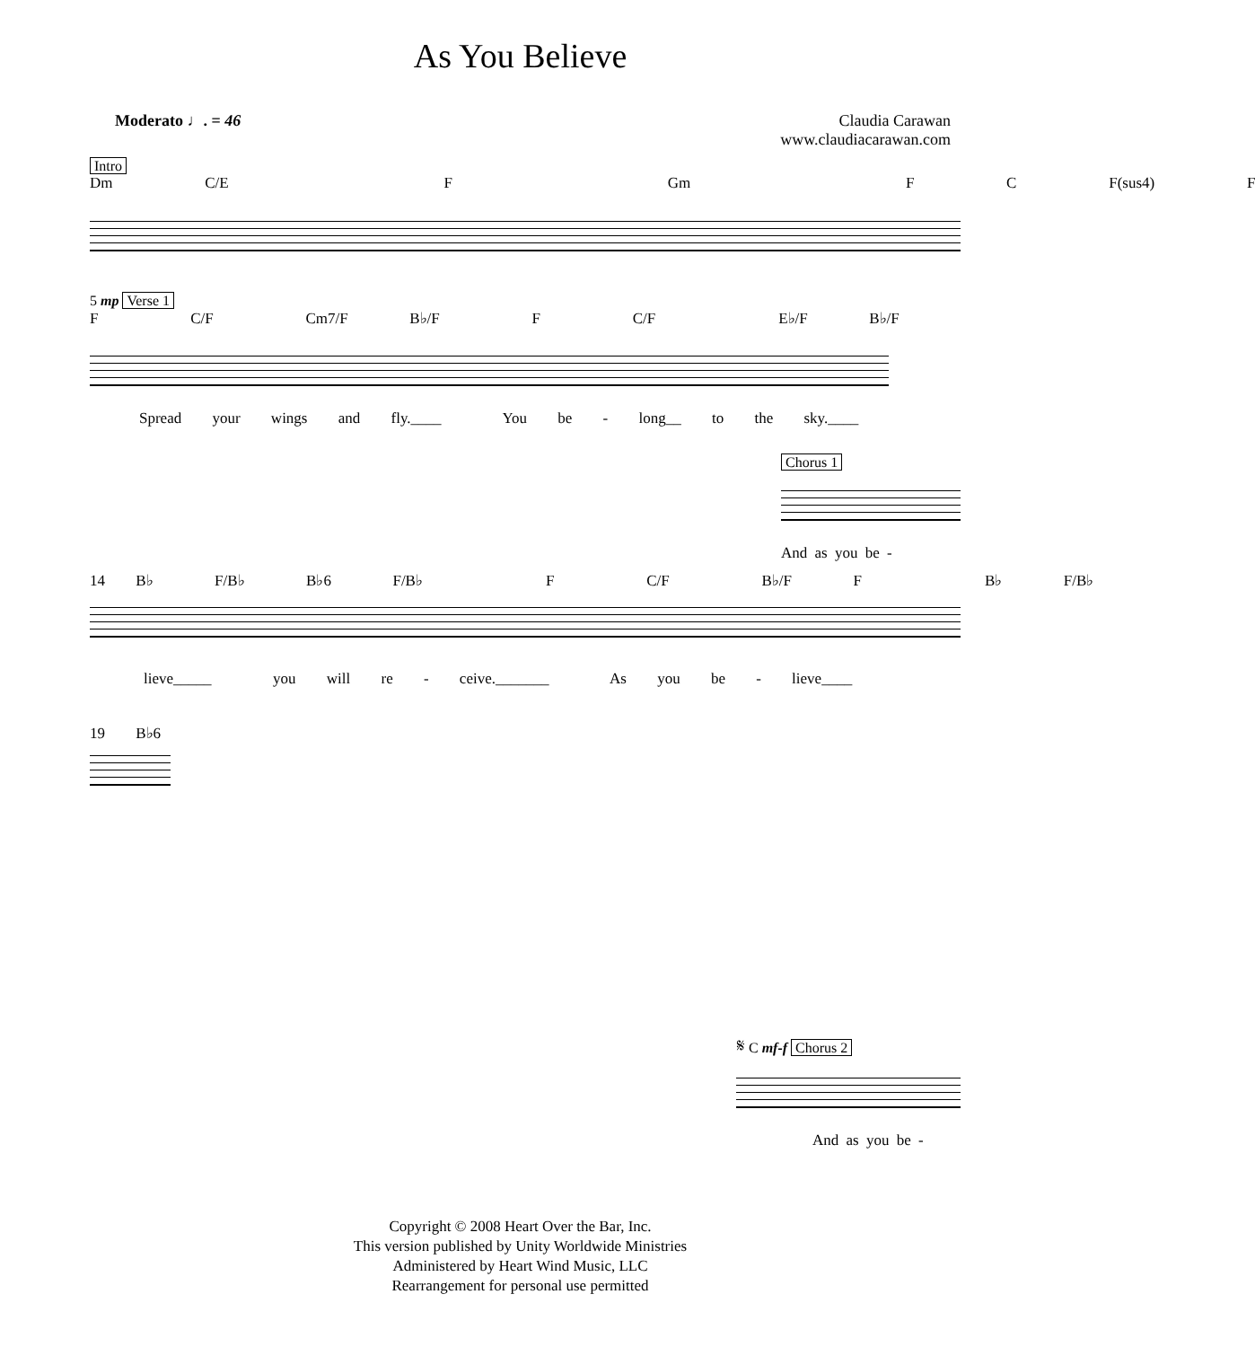As You Believe
Moderato ♩. = 46 Claudia Carawan
www.claudiacarawan.com
Intro Dm C/E F Gm F C F(sus4) F
5 mp Verse 1
F C/F Cm7/F B♭/F F C/F E♭/F B♭/F
Spread your wings and fly.____ You be - long__ to the sky.____
Chorus 1
And as you be -
14 B♭ F/B♭ B♭6 F/B♭ F C/F B♭/F F B♭ F/B♭
lieve_____ you will re - ceive._______ As you be - lieve____
19 B♭6
𝄋 C mf-f Chorus 2
And as you be -
Copyright © 2008 Heart Over the Bar, Inc.
This version published by Unity Worldwide Ministries
Administered by Heart Wind Music, LLC
Rearrangement for personal use permitted